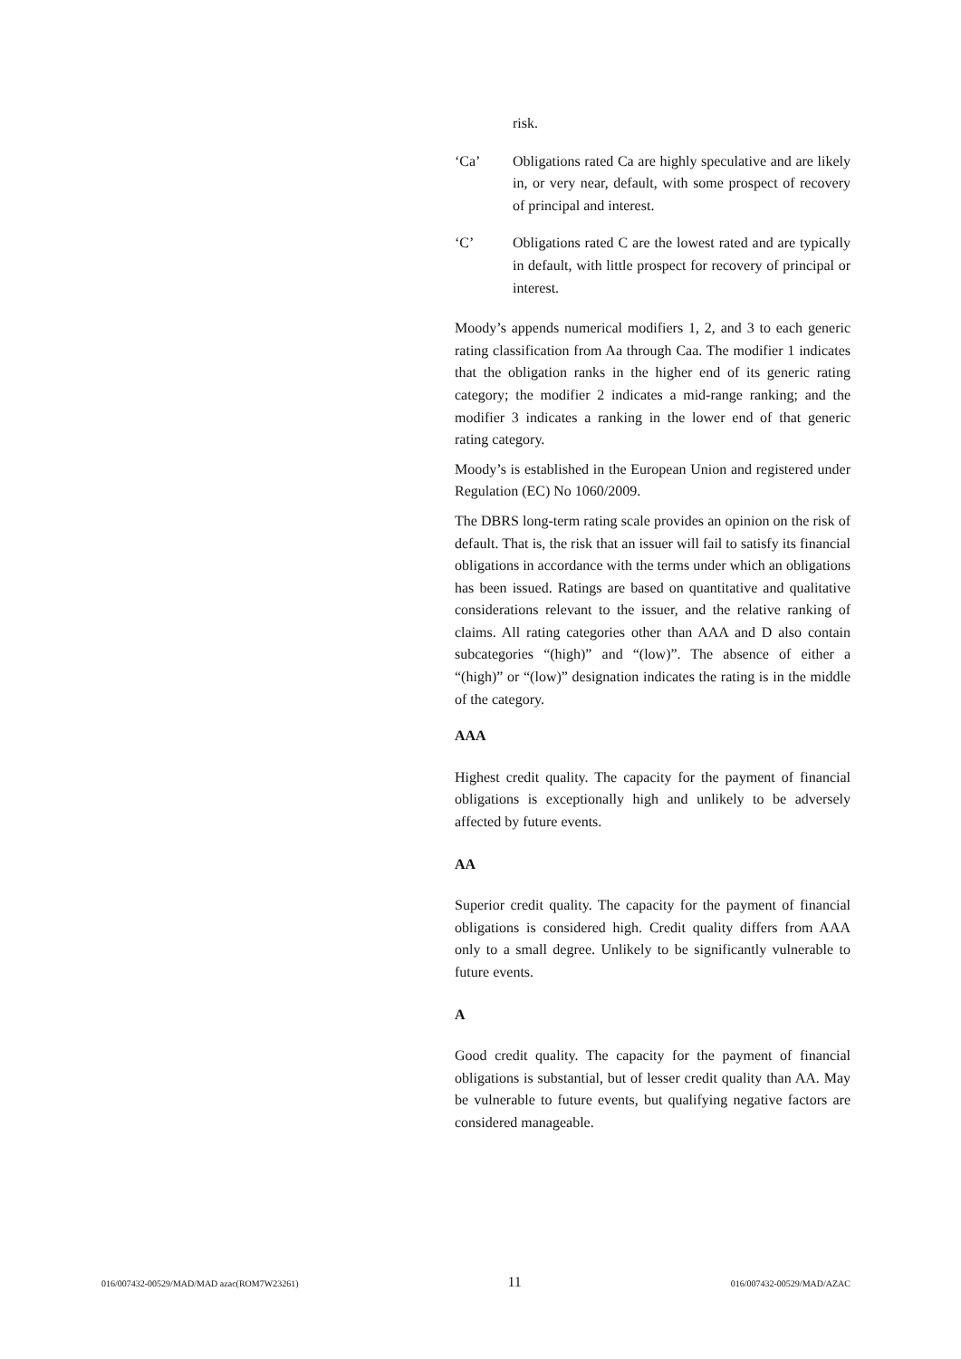risk.
‘Ca’ Obligations rated Ca are highly speculative and are likely in, or very near, default, with some prospect of recovery of principal and interest.
‘C’ Obligations rated C are the lowest rated and are typically in default, with little prospect for recovery of principal or interest.
Moody’s appends numerical modifiers 1, 2, and 3 to each generic rating classification from Aa through Caa. The modifier 1 indicates that the obligation ranks in the higher end of its generic rating category; the modifier 2 indicates a mid-range ranking; and the modifier 3 indicates a ranking in the lower end of that generic rating category.
Moody’s is established in the European Union and registered under Regulation (EC) No 1060/2009.
The DBRS long-term rating scale provides an opinion on the risk of default. That is, the risk that an issuer will fail to satisfy its financial obligations in accordance with the terms under which an obligations has been issued. Ratings are based on quantitative and qualitative considerations relevant to the issuer, and the relative ranking of claims. All rating categories other than AAA and D also contain subcategories “(high)” and “(low)”. The absence of either a “(high)” or “(low)” designation indicates the rating is in the middle of the category.
AAA
Highest credit quality. The capacity for the payment of financial obligations is exceptionally high and unlikely to be adversely affected by future events.
AA
Superior credit quality. The capacity for the payment of financial obligations is considered high. Credit quality differs from AAA only to a small degree. Unlikely to be significantly vulnerable to future events.
A
Good credit quality. The capacity for the payment of financial obligations is substantial, but of lesser credit quality than AA. May be vulnerable to future events, but qualifying negative factors are considered manageable.
016/007432-00529/MAD/MAD azac(ROM7W23261) 11 016/007432-00529/MAD/AZAC